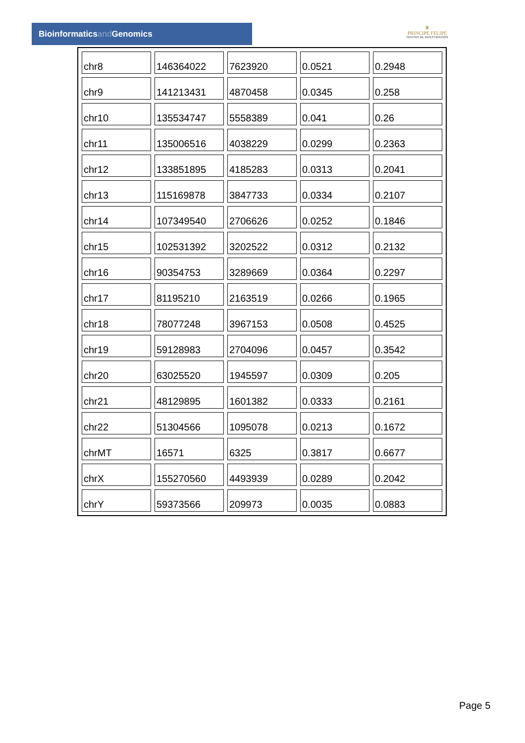Bioinformaticsand Genomics
♛
PRINCIPE FELIPE
CENTRO DE INVESTIGACION
| chr8 | 146364022 | 7623920 | 0.0521 | 0.2948 |
| chr9 | 141213431 | 4870458 | 0.0345 | 0.258 |
| chr10 | 135534747 | 5558389 | 0.041 | 0.26 |
| chr11 | 135006516 | 4038229 | 0.0299 | 0.2363 |
| chr12 | 133851895 | 4185283 | 0.0313 | 0.2041 |
| chr13 | 115169878 | 3847733 | 0.0334 | 0.2107 |
| chr14 | 107349540 | 2706626 | 0.0252 | 0.1846 |
| chr15 | 102531392 | 3202522 | 0.0312 | 0.2132 |
| chr16 | 90354753 | 3289669 | 0.0364 | 0.2297 |
| chr17 | 81195210 | 2163519 | 0.0266 | 0.1965 |
| chr18 | 78077248 | 3967153 | 0.0508 | 0.4525 |
| chr19 | 59128983 | 2704096 | 0.0457 | 0.3542 |
| chr20 | 63025520 | 1945597 | 0.0309 | 0.205 |
| chr21 | 48129895 | 1601382 | 0.0333 | 0.2161 |
| chr22 | 51304566 | 1095078 | 0.0213 | 0.1672 |
| chrMT | 16571 | 6325 | 0.3817 | 0.6677 |
| chrX | 155270560 | 4493939 | 0.0289 | 0.2042 |
| chrY | 59373566 | 209973 | 0.0035 | 0.0883 |
Page 5